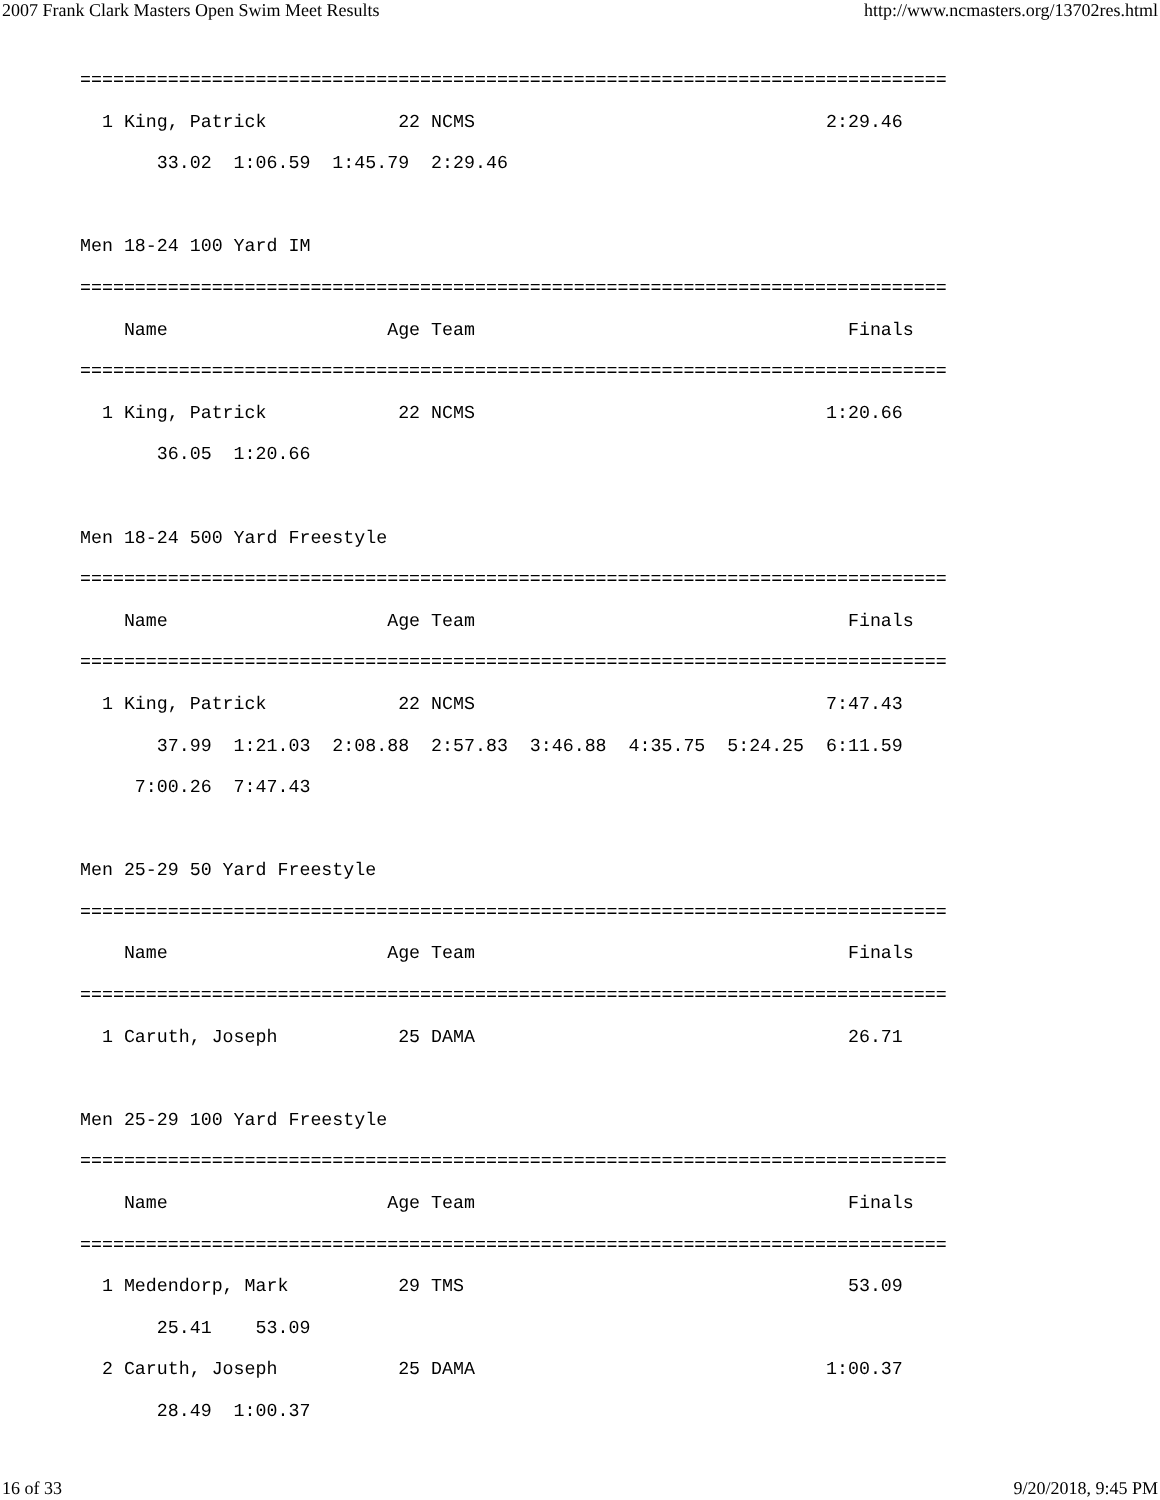2007 Frank Clark Masters Open Swim Meet Results http://www.ncmasters.org/13702res.html
===============================================================================
  1 King, Patrick            22 NCMS                                2:29.46
       33.02  1:06.59  1:45.79  2:29.46

Men 18-24 100 Yard IM
===============================================================================
    Name                    Age Team                                  Finals
===============================================================================
  1 King, Patrick            22 NCMS                                1:20.66
       36.05  1:20.66

Men 18-24 500 Yard Freestyle
===============================================================================
    Name                    Age Team                                  Finals
===============================================================================
  1 King, Patrick            22 NCMS                                7:47.43
       37.99  1:21.03  2:08.88  2:57.83  3:46.88  4:35.75  5:24.25  6:11.59
     7:00.26  7:47.43

Men 25-29 50 Yard Freestyle
===============================================================================
    Name                    Age Team                                  Finals
===============================================================================
  1 Caruth, Joseph           25 DAMA                                  26.71

Men 25-29 100 Yard Freestyle
===============================================================================
    Name                    Age Team                                  Finals
===============================================================================
  1 Medendorp, Mark          29 TMS                                   53.09
       25.41    53.09
  2 Caruth, Joseph           25 DAMA                                1:00.37
       28.49  1:00.37
16 of 33 9/20/2018, 9:45 PM